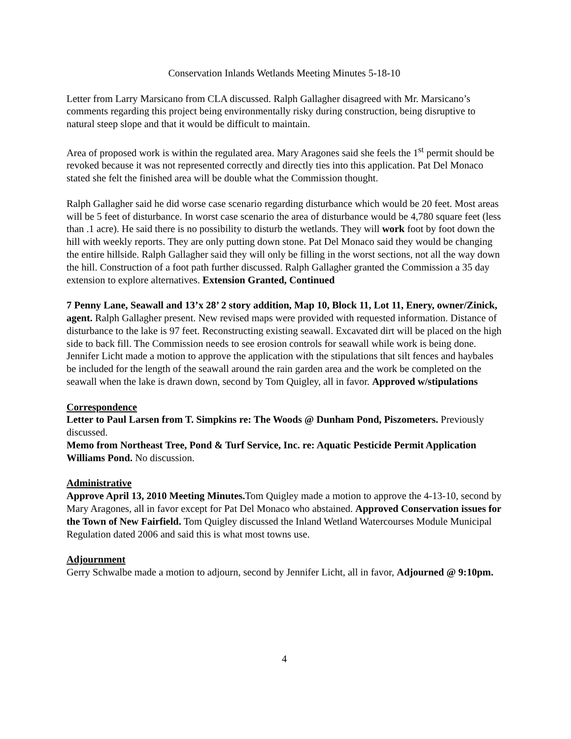Conservation Inlands Wetlands Meeting Minutes 5-18-10
Letter from Larry Marsicano from CLA discussed. Ralph Gallagher disagreed with Mr. Marsicano’s comments regarding this project being environmentally risky during construction, being disruptive to natural steep slope and that it would be difficult to maintain.
Area of proposed work is within the regulated area. Mary Aragones said she feels the 1<sup>st</sup> permit should be revoked because it was not represented correctly and directly ties into this application. Pat Del Monaco stated she felt the finished area will be double what the Commission thought.
Ralph Gallagher said he did worse case scenario regarding disturbance which would be 20 feet. Most areas will be 5 feet of disturbance. In worst case scenario the area of disturbance would be 4,780 square feet (less than .1 acre). He said there is no possibility to disturb the wetlands. They will work foot by foot down the hill with weekly reports. They are only putting down stone. Pat Del Monaco said they would be changing the entire hillside. Ralph Gallagher said they will only be filling in the worst sections, not all the way down the hill. Construction of a foot path further discussed. Ralph Gallagher granted the Commission a 35 day extension to explore alternatives. Extension Granted, Continued
7 Penny Lane, Seawall and 13’x 28’ 2 story addition, Map 10, Block 11, Lot 11, Enery, owner/Zinick, agent. Ralph Gallagher present. New revised maps were provided with requested information. Distance of disturbance to the lake is 97 feet. Reconstructing existing seawall. Excavated dirt will be placed on the high side to back fill. The Commission needs to see erosion controls for seawall while work is being done. Jennifer Licht made a motion to approve the application with the stipulations that silt fences and haybales be included for the length of the seawall around the rain garden area and the work be completed on the seawall when the lake is drawn down, second by Tom Quigley, all in favor. Approved w/stipulations
Correspondence
Letter to Paul Larsen from T. Simpkins re: The Woods @ Dunham Pond, Piszometers. Previously discussed.
Memo from Northeast Tree, Pond & Turf Service, Inc. re: Aquatic Pesticide Permit Application Williams Pond. No discussion.
Administrative
Approve April 13, 2010 Meeting Minutes. Tom Quigley made a motion to approve the 4-13-10, second by Mary Aragones, all in favor except for Pat Del Monaco who abstained. Approved Conservation issues for the Town of New Fairfield. Tom Quigley discussed the Inland Wetland Watercourses Module Municipal Regulation dated 2006 and said this is what most towns use.
Adjournment
Gerry Schwalbe made a motion to adjourn, second by Jennifer Licht, all in favor, Adjourned @ 9:10pm.
4